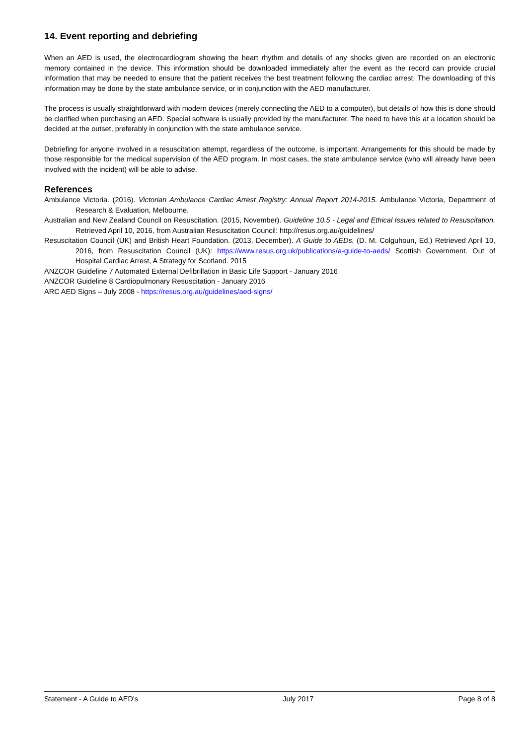14. Event reporting and debriefing
When an AED is used, the electrocardiogram showing the heart rhythm and details of any shocks given are recorded on an electronic memory contained in the device. This information should be downloaded immediately after the event as the record can provide crucial information that may be needed to ensure that the patient receives the best treatment following the cardiac arrest. The downloading of this information may be done by the state ambulance service, or in conjunction with the AED manufacturer.
The process is usually straightforward with modern devices (merely connecting the AED to a computer), but details of how this is done should be clarified when purchasing an AED. Special software is usually provided by the manufacturer. The need to have this at a location should be decided at the outset, preferably in conjunction with the state ambulance service.
Debriefing for anyone involved in a resuscitation attempt, regardless of the outcome, is important. Arrangements for this should be made by those responsible for the medical supervision of the AED program. In most cases, the state ambulance service (who will already have been involved with the incident) will be able to advise.
References
Ambulance Victoria. (2016). Victorian Ambulance Cardiac Arrest Registry: Annual Report 2014-2015. Ambulance Victoria, Department of Research & Evaluation, Melbourne.
Australian and New Zealand Council on Resuscitation. (2015, November). Guideline 10.5 - Legal and Ethical Issues related to Resuscitation. Retrieved April 10, 2016, from Australian Resuscitation Council: http://resus.org.au/guidelines/
Resuscitation Council (UK) and British Heart Foundation. (2013, December). A Guide to AEDs. (D. M. Colguhoun, Ed.) Retrieved April 10, 2016, from Resuscitation Council (UK): https://www.resus.org.uk/publications/a-guide-to-aeds/ Scottish Government. Out of Hospital Cardiac Arrest, A Strategy for Scotland. 2015
ANZCOR Guideline 7 Automated External Defibrillation in Basic Life Support - January 2016
ANZCOR Guideline 8 Cardiopulmonary Resuscitation - January 2016
ARC AED Signs – July 2008 - https://resus.org.au/guidelines/aed-signs/
Statement - A Guide to AED's July 2017 Page 8 of 8